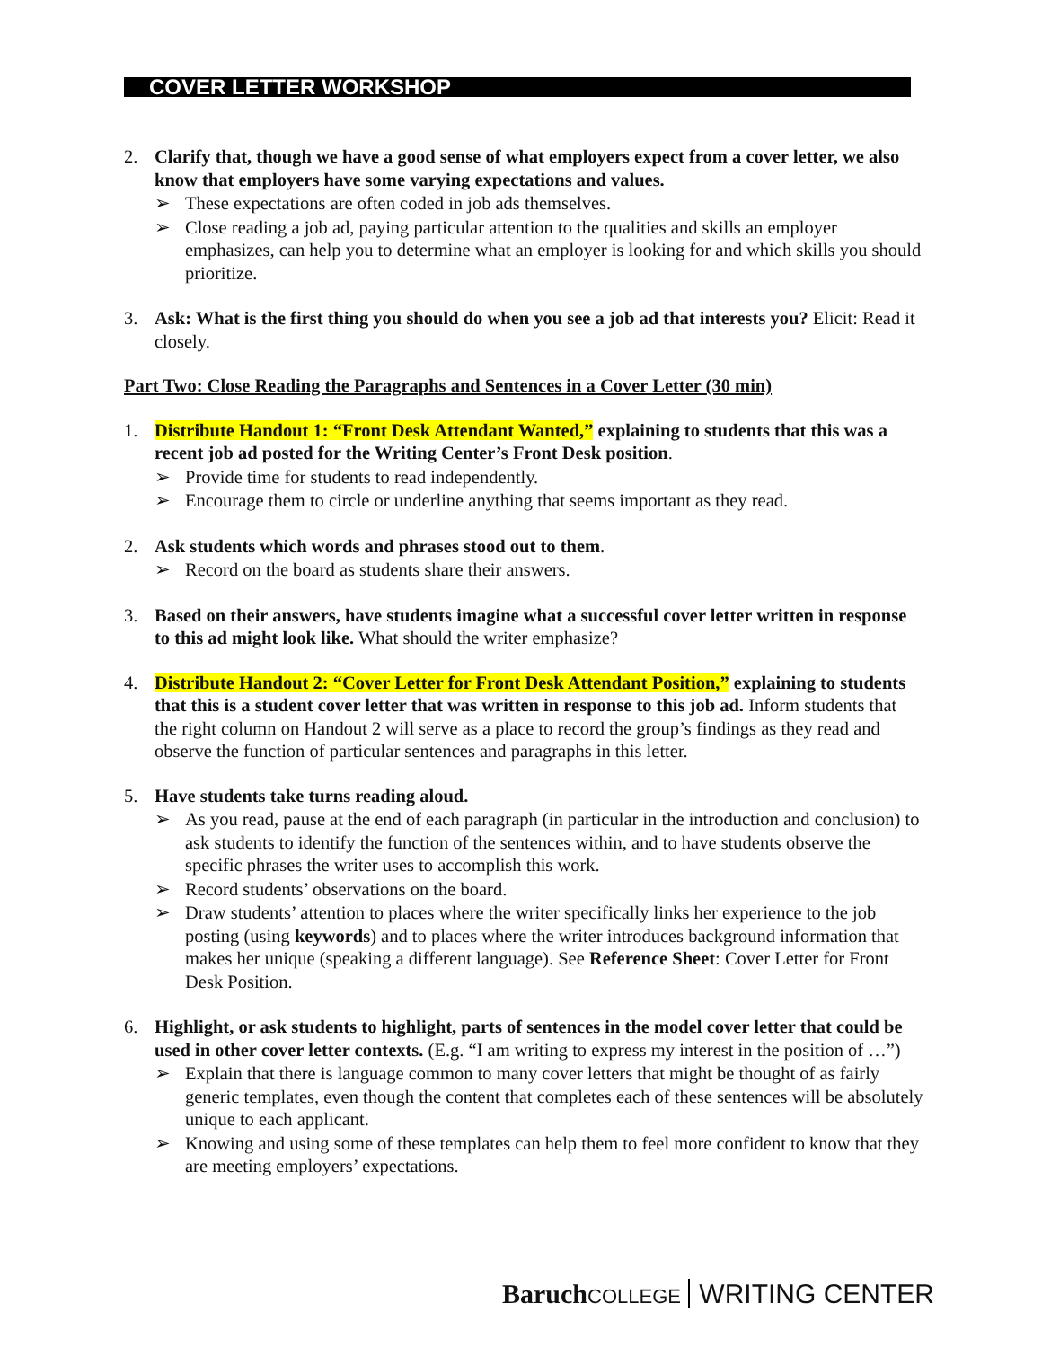COVER LETTER WORKSHOP
2. Clarify that, though we have a good sense of what employers expect from a cover letter, we also know that employers have some varying expectations and values.
➢ These expectations are often coded in job ads themselves.
➢ Close reading a job ad, paying particular attention to the qualities and skills an employer emphasizes, can help you to determine what an employer is looking for and which skills you should prioritize.
3. Ask: What is the first thing you should do when you see a job ad that interests you? Elicit: Read it closely.
Part Two: Close Reading the Paragraphs and Sentences in a Cover Letter (30 min)
1. Distribute Handout 1: “Front Desk Attendant Wanted,” explaining to students that this was a recent job ad posted for the Writing Center’s Front Desk position.
➢ Provide time for students to read independently.
➢ Encourage them to circle or underline anything that seems important as they read.
2. Ask students which words and phrases stood out to them.
➢ Record on the board as students share their answers.
3. Based on their answers, have students imagine what a successful cover letter written in response to this ad might look like. What should the writer emphasize?
4. Distribute Handout 2: “Cover Letter for Front Desk Attendant Position,” explaining to students that this is a student cover letter that was written in response to this job ad. Inform students that the right column on Handout 2 will serve as a place to record the group’s findings as they read and observe the function of particular sentences and paragraphs in this letter.
5. Have students take turns reading aloud.
➢ As you read, pause at the end of each paragraph (in particular in the introduction and conclusion) to ask students to identify the function of the sentences within, and to have students observe the specific phrases the writer uses to accomplish this work.
➢ Record students’ observations on the board.
➢ Draw students’ attention to places where the writer specifically links her experience to the job posting (using keywords) and to places where the writer introduces background information that makes her unique (speaking a different language). See Reference Sheet: Cover Letter for Front Desk Position.
6. Highlight, or ask students to highlight, parts of sentences in the model cover letter that could be used in other cover letter contexts. (E.g. “I am writing to express my interest in the position of …”)
➢ Explain that there is language common to many cover letters that might be thought of as fairly generic templates, even though the content that completes each of these sentences will be absolutely unique to each applicant.
➢ Knowing and using some of these templates can help them to feel more confident to know that they are meeting employers’ expectations.
Baruch COLLEGE WRITING CENTER